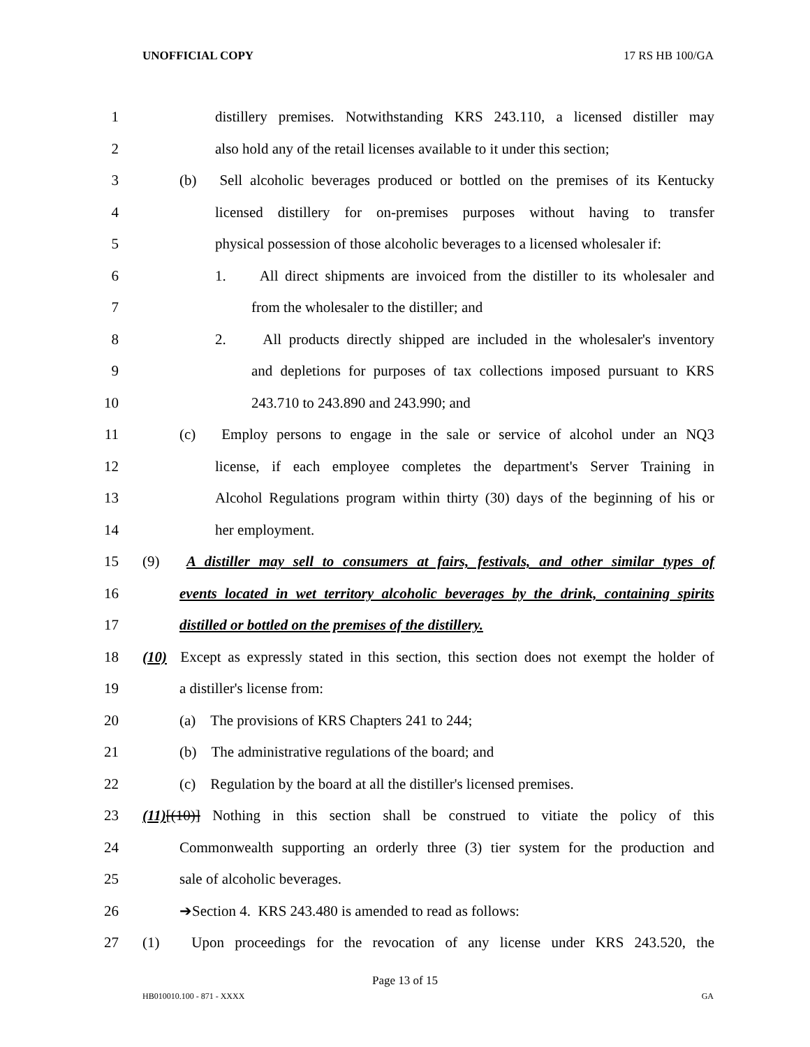UNOFFICIAL COPY 17 RS HB 100/GA
1 distillery premises. Notwithstanding KRS 243.110, a licensed distiller may
2 also hold any of the retail licenses available to it under this section;
3 (b) Sell alcoholic beverages produced or bottled on the premises of its Kentucky
4 licensed distillery for on-premises purposes without having to transfer
5 physical possession of those alcoholic beverages to a licensed wholesaler if:
6 1. All direct shipments are invoiced from the distiller to its wholesaler and
7 from the wholesaler to the distiller; and
8 2. All products directly shipped are included in the wholesaler's inventory
9 and depletions for purposes of tax collections imposed pursuant to KRS
10 243.710 to 243.890 and 243.990; and
11 (c) Employ persons to engage in the sale or service of alcohol under an NQ3
12 license, if each employee completes the department's Server Training in
13 Alcohol Regulations program within thirty (30) days of the beginning of his or
14 her employment.
15 (9) A distiller may sell to consumers at fairs, festivals, and other similar types of
16 events located in wet territory alcoholic beverages by the drink, containing spirits
17 distilled or bottled on the premises of the distillery.
18 (10) Except as expressly stated in this section, this section does not exempt the holder of
19 a distiller's license from:
20 (a) The provisions of KRS Chapters 241 to 244;
21 (b) The administrative regulations of the board; and
22 (c) Regulation by the board at all the distiller's licensed premises.
23 (11)[(10)] Nothing in this section shall be construed to vitiate the policy of this
24 Commonwealth supporting an orderly three (3) tier system for the production and
25 sale of alcoholic beverages.
26 ➔Section 4. KRS 243.480 is amended to read as follows:
27 (1) Upon proceedings for the revocation of any license under KRS 243.520, the
Page 13 of 15
HB010010.100 - 871 - XXXX GA